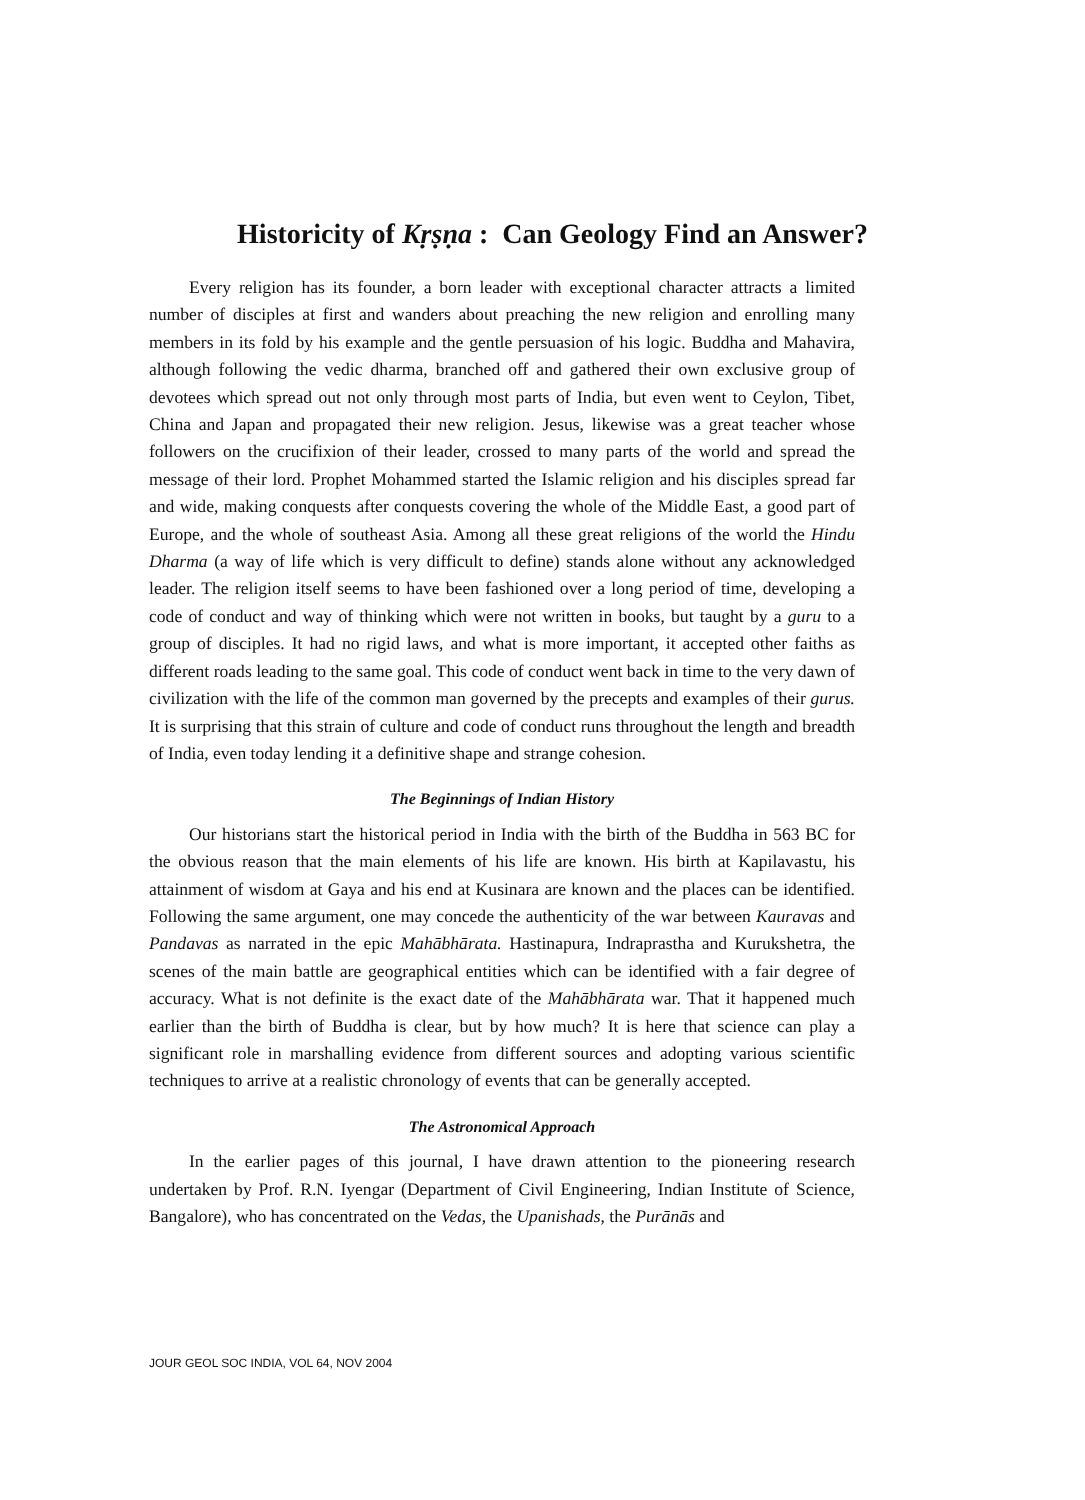Historicity of Kṛṣṇa : Can Geology Find an Answer?
Every religion has its founder, a born leader with exceptional character attracts a limited number of disciples at first and wanders about preaching the new religion and enrolling many members in its fold by his example and the gentle persuasion of his logic. Buddha and Mahavira, although following the vedic dharma, branched off and gathered their own exclusive group of devotees which spread out not only through most parts of India, but even went to Ceylon, Tibet, China and Japan and propagated their new religion. Jesus, likewise was a great teacher whose followers on the crucifixion of their leader, crossed to many parts of the world and spread the message of their lord. Prophet Mohammed started the Islamic religion and his disciples spread far and wide, making conquests after conquests covering the whole of the Middle East, a good part of Europe, and the whole of southeast Asia. Among all these great religions of the world the Hindu Dharma (a way of life which is very difficult to define) stands alone without any acknowledged leader. The religion itself seems to have been fashioned over a long period of time, developing a code of conduct and way of thinking which were not written in books, but taught by a guru to a group of disciples. It had no rigid laws, and what is more important, it accepted other faiths as different roads leading to the same goal. This code of conduct went back in time to the very dawn of civilization with the life of the common man governed by the precepts and examples of their gurus. It is surprising that this strain of culture and code of conduct runs throughout the length and breadth of India, even today lending it a definitive shape and strange cohesion.
The Beginnings of Indian History
Our historians start the historical period in India with the birth of the Buddha in 563 BC for the obvious reason that the main elements of his life are known. His birth at Kapilavastu, his attainment of wisdom at Gaya and his end at Kusinara are known and the places can be identified. Following the same argument, one may concede the authenticity of the war between Kauravas and Pandavas as narrated in the epic Mahābhārata. Hastinapura, Indraprastha and Kurukshetra, the scenes of the main battle are geographical entities which can be identified with a fair degree of accuracy. What is not definite is the exact date of the Mahābhārata war. That it happened much earlier than the birth of Buddha is clear, but by how much? It is here that science can play a significant role in marshalling evidence from different sources and adopting various scientific techniques to arrive at a realistic chronology of events that can be generally accepted.
The Astronomical Approach
In the earlier pages of this journal, I have drawn attention to the pioneering research undertaken by Prof. R.N. Iyengar (Department of Civil Engineering, Indian Institute of Science, Bangalore), who has concentrated on the Vedas, the Upanishads, the Purānās and
JOUR GEOL SOC INDIA, VOL 64, NOV 2004